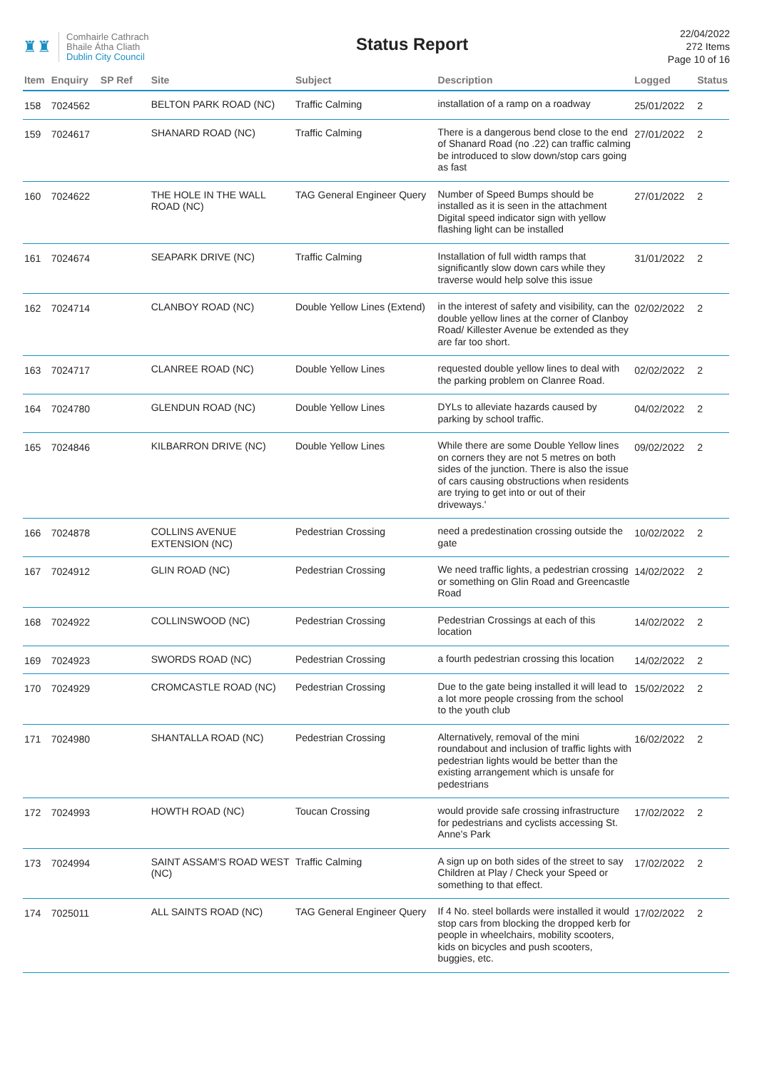♜♜
Comhairle Cathrach
Bhaile Átha Cliath
Dublin City Council
Status Report
22/04/2022
272 Items
Page 10 of 16
| Item | Enquiry | SP Ref | Site | Subject | Description | Logged | Status |
| --- | --- | --- | --- | --- | --- | --- | --- |
| 158 | 7024562 | | BELTON PARK ROAD (NC) | Traffic Calming | installation of a ramp on a roadway | 25/01/2022 | 2 |
| 159 | 7024617 | | SHANARD ROAD (NC) | Traffic Calming | There is a dangerous bend close to the end of Shanard Road (no .22) can traffic calming be introduced to slow down/stop cars going as fast | 27/01/2022 | 2 |
| 160 | 7024622 | | THE HOLE IN THE WALL ROAD (NC) | TAG General Engineer Query | Number of Speed Bumps should be installed as it is seen in the attachment Digital speed indicator sign with yellow flashing light can be installed | 27/01/2022 | 2 |
| 161 | 7024674 | | SEAPARK DRIVE (NC) | Traffic Calming | Installation of full width ramps that significantly slow down cars while they traverse would help solve this issue | 31/01/2022 | 2 |
| 162 | 7024714 | | CLANBOY ROAD (NC) | Double Yellow Lines (Extend) | in the interest of safety and visibility, can the double yellow lines at the corner of Clanboy Road/ Killester Avenue be extended as they are far too short. | 02/02/2022 | 2 |
| 163 | 7024717 | | CLANREE ROAD (NC) | Double Yellow Lines | requested double yellow lines to deal with the parking problem on Clanree Road. | 02/02/2022 | 2 |
| 164 | 7024780 | | GLENDUN ROAD (NC) | Double Yellow Lines | DYLs to alleviate hazards caused by parking by school traffic. | 04/02/2022 | 2 |
| 165 | 7024846 | | KILBARRON DRIVE (NC) | Double Yellow Lines | While there are some Double Yellow lines on corners they are not 5 metres on both sides of the junction. There is also the issue of cars causing obstructions when residents are trying to get into or out of their driveways.' | 09/02/2022 | 2 |
| 166 | 7024878 | | COLLINS AVENUE EXTENSION (NC) | Pedestrian Crossing | need a predestination crossing outside the gate | 10/02/2022 | 2 |
| 167 | 7024912 | | GLIN ROAD (NC) | Pedestrian Crossing | We need traffic lights, a pedestrian crossing or something on Glin Road and Greencastle Road | 14/02/2022 | 2 |
| 168 | 7024922 | | COLLINSWOOD (NC) | Pedestrian Crossing | Pedestrian Crossings at each of this location | 14/02/2022 | 2 |
| 169 | 7024923 | | SWORDS ROAD (NC) | Pedestrian Crossing | a fourth pedestrian crossing this location | 14/02/2022 | 2 |
| 170 | 7024929 | | CROMCASTLE ROAD (NC) | Pedestrian Crossing | Due to the gate being installed it will lead to a lot more people crossing from the school to the youth club | 15/02/2022 | 2 |
| 171 | 7024980 | | SHANTALLA ROAD (NC) | Pedestrian Crossing | Alternatively, removal of the mini roundabout and inclusion of traffic lights with pedestrian lights would be better than the existing arrangement which is unsafe for pedestrians | 16/02/2022 | 2 |
| 172 | 7024993 | | HOWTH ROAD (NC) | Toucan Crossing | would provide safe crossing infrastructure for pedestrians and cyclists accessing St. Anne's Park | 17/02/2022 | 2 |
| 173 | 7024994 | | SAINT ASSAM'S ROAD WEST (NC) | Traffic Calming | A sign up on both sides of the street to say Children at Play / Check your Speed or something to that effect. | 17/02/2022 | 2 |
| 174 | 7025011 | | ALL SAINTS ROAD (NC) | TAG General Engineer Query | If 4 No. steel bollards were installed it would stop cars from blocking the dropped kerb for people in wheelchairs, mobility scooters, kids on bicycles and push scooters, buggies, etc. | 17/02/2022 | 2 |